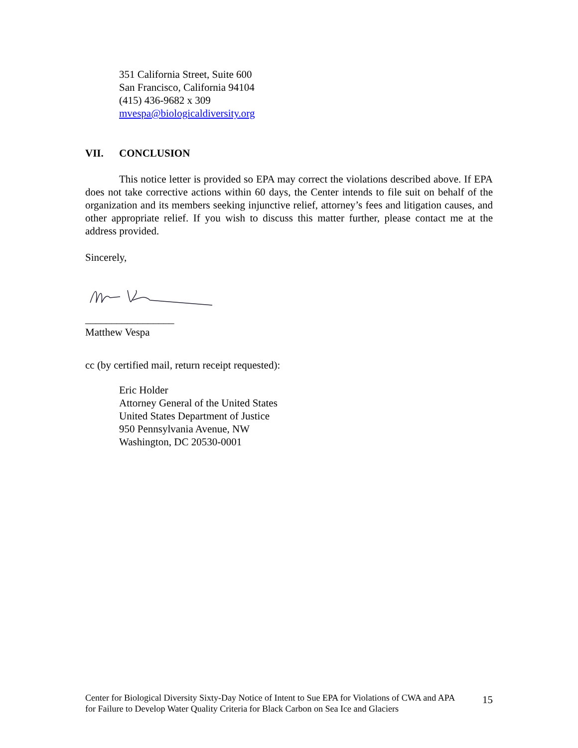351 California Street, Suite 600
San Francisco, California 94104
(415) 436-9682 x 309
mvespa@biologicaldiversity.org
VII. CONCLUSION
This notice letter is provided so EPA may correct the violations described above. If EPA does not take corrective actions within 60 days, the Center intends to file suit on behalf of the organization and its members seeking injunctive relief, attorney’s fees and litigation causes, and other appropriate relief. If you wish to discuss this matter further, please contact me at the address provided.
Sincerely,
_________________
Matthew Vespa
cc (by certified mail, return receipt requested):
Eric Holder
Attorney General of the United States
United States Department of Justice
950 Pennsylvania Avenue, NW
Washington, DC 20530-0001
Center for Biological Diversity Sixty-Day Notice of Intent to Sue EPA for Violations of CWA and APA for Failure to Develop Water Quality Criteria for Black Carbon on Sea Ice and Glaciers
15